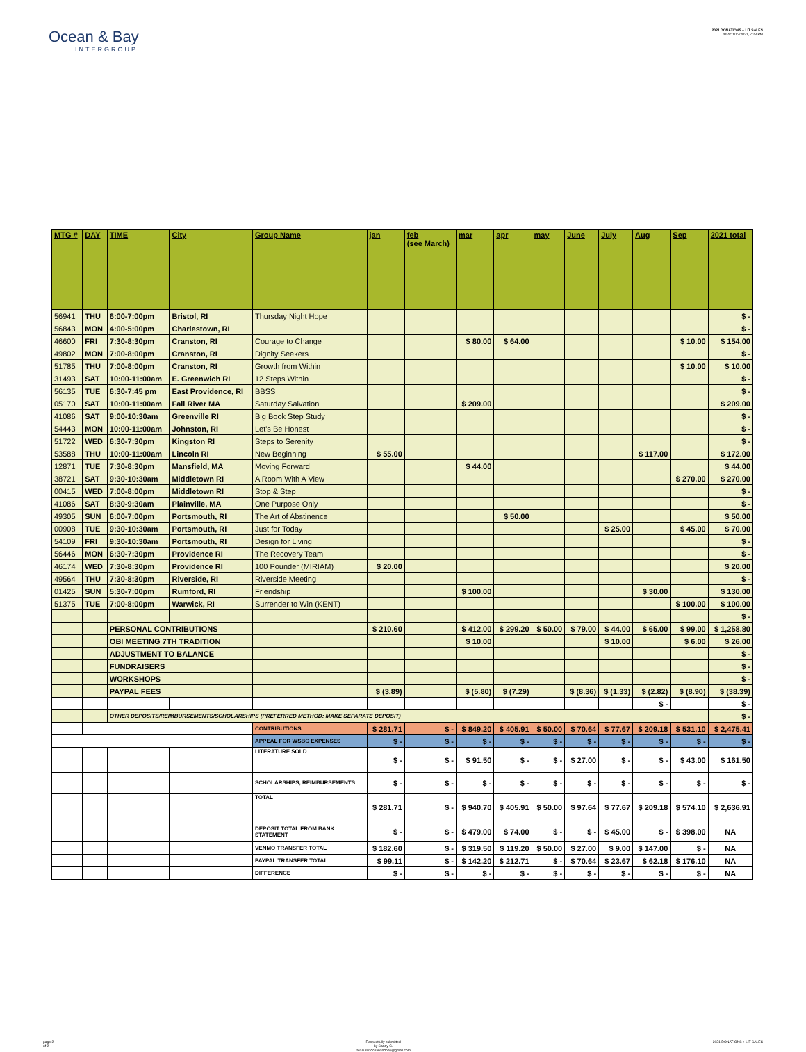Ocean & Bay
INTERGROUP
2021 DONATIONS + LIT SALES
as of: 10/3/2021, 7:23 PM
| MTG # | DAY | TIME | City | Group Name | jan | feb (see March) | mar | apr | may | June | July | Aug | Sep | 2021 total |
| --- | --- | --- | --- | --- | --- | --- | --- | --- | --- | --- | --- | --- | --- | --- |
| 56941 | THU | 6:00-7:00pm | Bristol, RI | Thursday Night Hope | | | | | | | | | | $ - |
| 56843 | MON | 4:00-5:00pm | Charlestown, RI | | | | | | | | | | | $ - |
| 46600 | FRI | 7:30-8:30pm | Cranston, RI | Courage to Change | | | $ 80.00 | $ 64.00 | | | | | $ 10.00 | $ 154.00 |
| 49802 | MON | 7:00-8:00pm | Cranston, RI | Dignity Seekers | | | | | | | | | | $ - |
| 51785 | THU | 7:00-8:00pm | Cranston, RI | Growth from Within | | | | | | | | | $ 10.00 | $ 10.00 |
| 31493 | SAT | 10:00-11:00am | E. Greenwich RI | 12 Steps Within | | | | | | | | | | $ - |
| 56135 | TUE | 6:30-7:45 pm | East Providence, RI | BBSS | | | | | | | | | | $ - |
| 05170 | SAT | 10:00-11:00am | Fall River MA | Saturday Salvation | | | $ 209.00 | | | | | | | $ 209.00 |
| 41086 | SAT | 9:00-10:30am | Greenville RI | Big Book Step Study | | | | | | | | | | $ - |
| 54443 | MON | 10:00-11:00am | Johnston, RI | Let's Be Honest | | | | | | | | | | $ - |
| 51722 | WED | 6:30-7:30pm | Kingston RI | Steps to Serenity | | | | | | | | | | $ - |
| 53588 | THU | 10:00-11:00am | Lincoln RI | New Beginning | $ 55.00 | | | | | | | $ 117.00 | | $ 172.00 |
| 12871 | TUE | 7:30-8:30pm | Mansfield, MA | Moving Forward | | | $ 44.00 | | | | | | | $ 44.00 |
| 38721 | SAT | 9:30-10:30am | Middletown RI | A Room With A View | | | | | | | | | $ 270.00 | $ 270.00 |
| 00415 | WED | 7:00-8:00pm | Middletown RI | Stop & Step | | | | | | | | | | $ - |
| 41086 | SAT | 8:30-9:30am | Plainville, MA | One Purpose Only | | | | | | | | | | $ - |
| 49305 | SUN | 6:00-7:00pm | Portsmouth, RI | The Art of Abstinence | | | | $ 50.00 | | | | | | $ 50.00 |
| 00908 | TUE | 9:30-10:30am | Portsmouth, RI | Just for Today | | | | | | | $ 25.00 | | $ 45.00 | $ 70.00 |
| 54109 | FRI | 9:30-10:30am | Portsmouth, RI | Design for Living | | | | | | | | | | $ - |
| 56446 | MON | 6:30-7:30pm | Providence RI | The Recovery Team | | | | | | | | | | $ - |
| 46174 | WED | 7:30-8:30pm | Providence RI | 100 Pounder (MIRIAM) | $ 20.00 | | | | | | | | | $ 20.00 |
| 49564 | THU | 7:30-8:30pm | Riverside, RI | Riverside Meeting | | | | | | | | | | $ - |
| 01425 | SUN | 5:30-7:00pm | Rumford, RI | Friendship | | | $ 100.00 | | | | | $ 30.00 | | $ 130.00 |
| 51375 | TUE | 7:00-8:00pm | Warwick, RI | Surrender to Win (KENT) | | | | | | | | | $ 100.00 | $ 100.00 |
| | | | | | | | | | | | | | | $ - |
| | | PERSONAL CONTRIBUTIONS | | | $ 210.60 | | $ 412.00 | $ 299.20 | $ 50.00 | $ 79.00 | $ 44.00 | $ 65.00 | $ 99.00 | $ 1,258.80 |
| | | OBI MEETING 7TH TRADITION | | | | | $ 10.00 | | | | $ 10.00 | | $ 6.00 | $ 26.00 |
| | | ADJUSTMENT TO BALANCE | | | | | | | | | | | | $ - |
| | | FUNDRAISERS | | | | | | | | | | | | $ - |
| | | WORKSHOPS | | | | | | | | | | | | $ - |
| | | PAYPAL FEES | | | $ (3.89) | | $ (5.80) | $ (7.29) | | $ (8.36) | $ (1.33) | $ (2.82) | $ (8.90) | $ (38.39) |
| | | | | | | | | | | | | $ - | | $ - |
| | | OTHER DEPOSITS/REIMBURSEMENTS/SCHOLARSHIPS (PREFERRED METHOD: MAKE SEPARATE DEPOSIT) | | | | | | | | | | | | $ - |
| | | | | CONTRIBUTIONS | $ 281.71 | $ - | $ 849.20 | $ 405.91 | $ 50.00 | $ 70.64 | $ 77.67 | $ 209.18 | $ 531.10 | $ 2,475.41 |
| | | | | APPEAL FOR WSBC EXPENSES | $ - | $ - | $ - | $ - | $ - | $ - | $ - | $ - | $ - | $ - |
| | | | | LITERATURE SOLD | $ - | $ - | $ 91.50 | $ - | $ - | $ 27.00 | $ - | $ - | $ 43.00 | $ 161.50 |
| | | | | SCHOLARSHIPS, REIMBURSEMENTS | $ - | $ - | $ - | $ - | $ - | $ - | $ - | $ - | $ - | $ - |
| | | | | TOTAL | $ 281.71 | $ - | $ 940.70 | $ 405.91 | $ 50.00 | $ 97.64 | $ 77.67 | $ 209.18 | $ 574.10 | $ 2,636.91 |
| | | | | DEPOSIT TOTAL FROM BANK STATEMENT | $ - | $ - | $ 479.00 | $ 74.00 | $ - | $ - | $ 45.00 | $ - | $ 398.00 | NA |
| | | | | VENMO TRANSFER TOTAL | $ 182.60 | $ - | $ 319.50 | $ 119.20 | $ 50.00 | $ 27.00 | $ 9.00 | $ 147.00 | $ - | NA |
| | | | | PAYPAL TRANSFER TOTAL | $ 99.11 | $ - | $ 142.20 | $ 212.71 | $ - | $ 70.64 | $ 23.67 | $ 62.18 | $ 176.10 | NA |
| | | | | DIFFERENCE | $ - | $ - | $ - | $ - | $ - | $ - | $ - | $ - | $ - | NA |
page 2
of 2
Respectfully submitted
by Sandy C.
treasurer.oceanandbay@gmail.com
2021 DONATIONS + LIT SALES